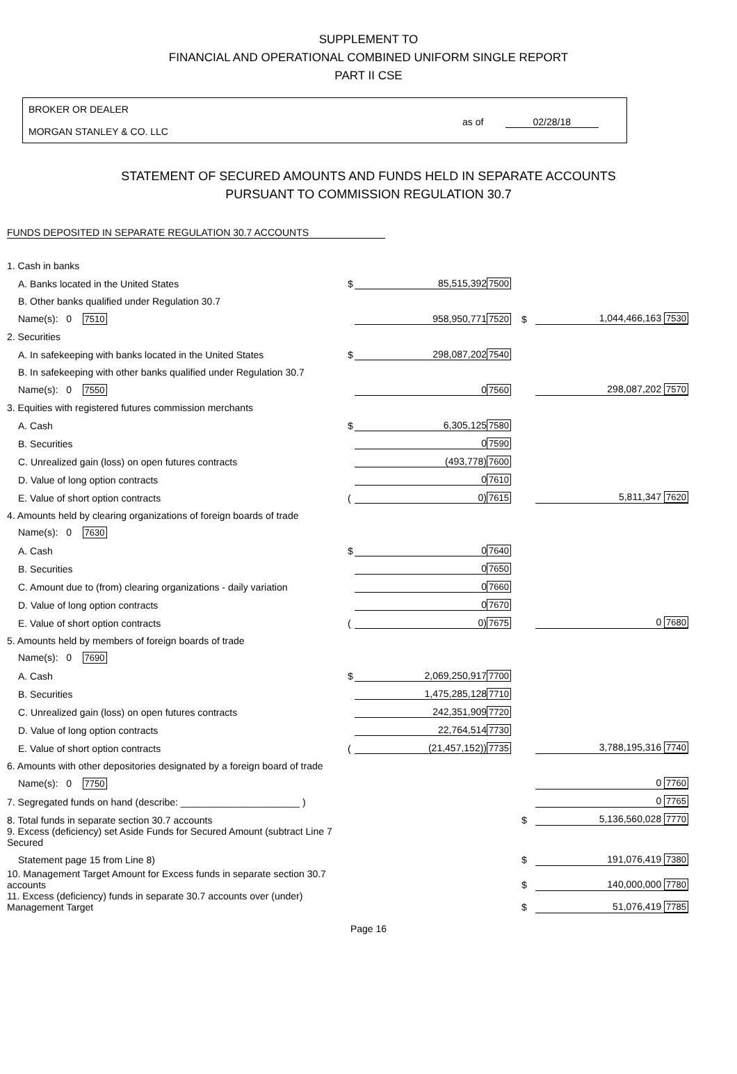SUPPLEMENT TO
FINANCIAL AND OPERATIONAL COMBINED UNIFORM SINGLE REPORT
PART II CSE
BROKER OR DEALER
MORGAN STANLEY & CO. LLC
as of 02/28/18
STATEMENT OF SECURED AMOUNTS AND FUNDS HELD IN SEPARATE ACCOUNTS
PURSUANT TO COMMISSION REGULATION 30.7
FUNDS DEPOSITED IN SEPARATE REGULATION 30.7 ACCOUNTS
| 1. Cash in banks | | | | | |
| A. Banks located in the United States | $ | 85,515,392 | 7500 | | |
| B. Other banks qualified under Regulation 30.7 | | | | | |
| Name(s): 0 7510 | | 958,950,771 | 7520 | $ | 1,044,466,163 7530 |
| 2. Securities | | | | | |
| A. In safekeeping with banks located in the United States | $ | 298,087,202 | 7540 | | |
| B. In safekeeping with other banks qualified under Regulation 30.7 | | | | | |
| Name(s): 0 7550 | | 0 | 7560 | | 298,087,202 7570 |
| 3. Equities with registered futures commission merchants | | | | | |
| A. Cash | $ | 6,305,125 | 7580 | | |
| B. Securities | | 0 | 7590 | | |
| C. Unrealized gain (loss) on open futures contracts | | (493,778) | 7600 | | |
| D. Value of long option contracts | | 0 | 7610 | | |
| E. Value of short option contracts | ( | 0) | 7615 | | 5,811,347 7620 |
| 4. Amounts held by clearing organizations of foreign boards of trade | | | | | |
| Name(s): 0 7630 | | | | | |
| A. Cash | $ | 0 | 7640 | | |
| B. Securities | | 0 | 7650 | | |
| C. Amount due to (from) clearing organizations - daily variation | | 0 | 7660 | | |
| D. Value of long option contracts | | 0 | 7670 | | |
| E. Value of short option contracts | ( | 0) | 7675 | | 0 7680 |
| 5. Amounts held by members of foreign boards of trade | | | | | |
| Name(s): 0 7690 | | | | | |
| A. Cash | $ | 2,069,250,917 | 7700 | | |
| B. Securities | | 1,475,285,128 | 7710 | | |
| C. Unrealized gain (loss) on open futures contracts | | 242,351,909 | 7720 | | |
| D. Value of long option contracts | | 22,764,514 | 7730 | | |
| E. Value of short option contracts | ( | (21,457,152)) | 7735 | | 3,788,195,316 7740 |
| 6. Amounts with other depositories designated by a foreign board of trade | | | | | |
| Name(s): 0 7750 | | | | | 0 7760 |
| 7. Segregated funds on hand (describe: ______________________ ) | | | | | 0 7765 |
| 8. Total funds in separate section 30.7 accounts | | | | $ | 5,136,560,028 7770 |
| 9. Excess (deficiency) set Aside Funds for Secured Amount (subtract Line 7 Secured | | | | | |
| Statement page 15 from Line 8) | | | | $ | 191,076,419 7380 |
| 10. Management Target Amount for Excess funds in separate section 30.7 accounts | | | | $ | 140,000,000 7780 |
| 11. Excess (deficiency) funds in separate 30.7 accounts over (under) Management Target | | | | $ | 51,076,419 7785 |
Page 16